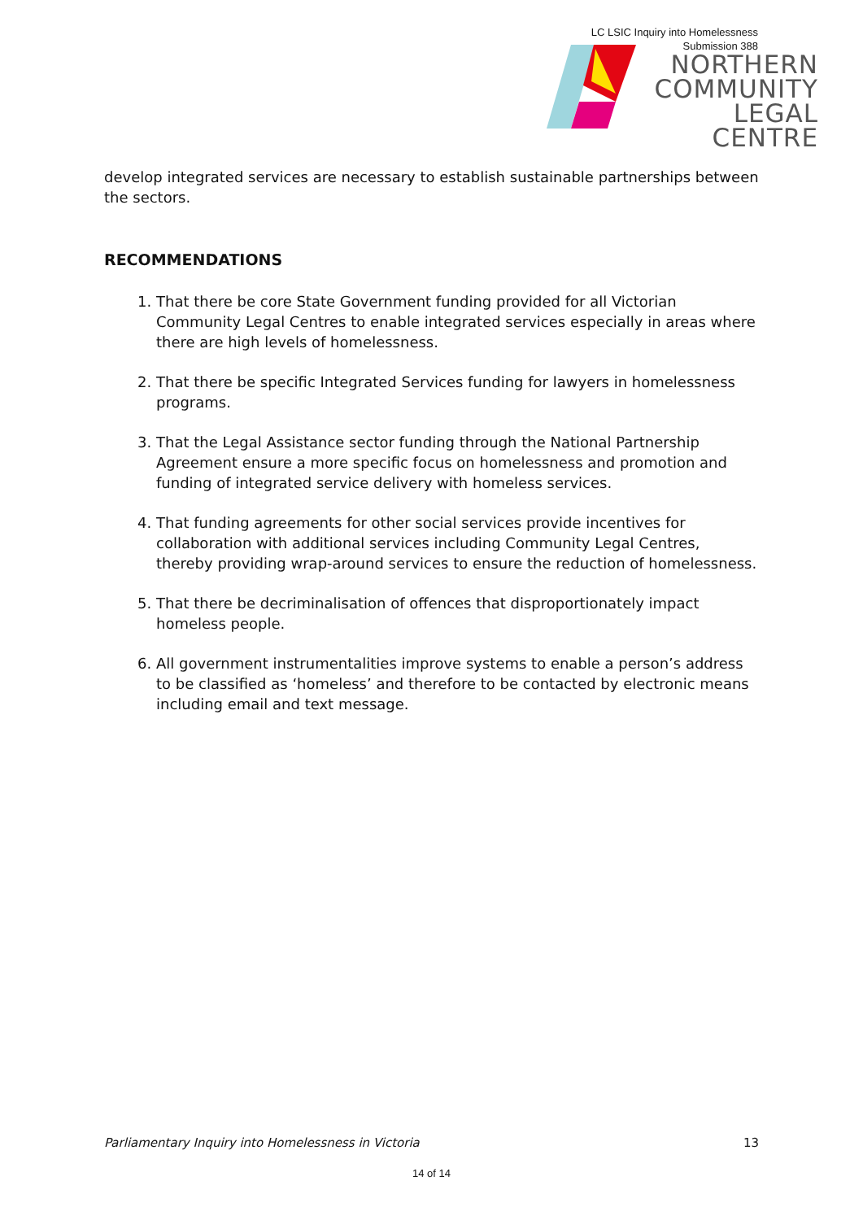LC LSIC Inquiry into Homelessness
Submission 388
NORTHERN
COMMUNITY
LEGAL CENTRE
develop integrated services are necessary to establish sustainable partnerships between the sectors.
RECOMMENDATIONS
1. That there be core State Government funding provided for all Victorian Community Legal Centres to enable integrated services especially in areas where there are high levels of homelessness.
2. That there be specific Integrated Services funding for lawyers in homelessness programs.
3. That the Legal Assistance sector funding through the National Partnership Agreement ensure a more specific focus on homelessness and promotion and funding of integrated service delivery with homeless services.
4. That funding agreements for other social services provide incentives for collaboration with additional services including Community Legal Centres, thereby providing wrap-around services to ensure the reduction of homelessness.
5. That there be decriminalisation of offences that disproportionately impact homeless people.
6. All government instrumentalities improve systems to enable a person’s address to be classified as ‘homeless’ and therefore to be contacted by electronic means including email and text message.
Parliamentary Inquiry into Homelessness in Victoria 13
14 of 14